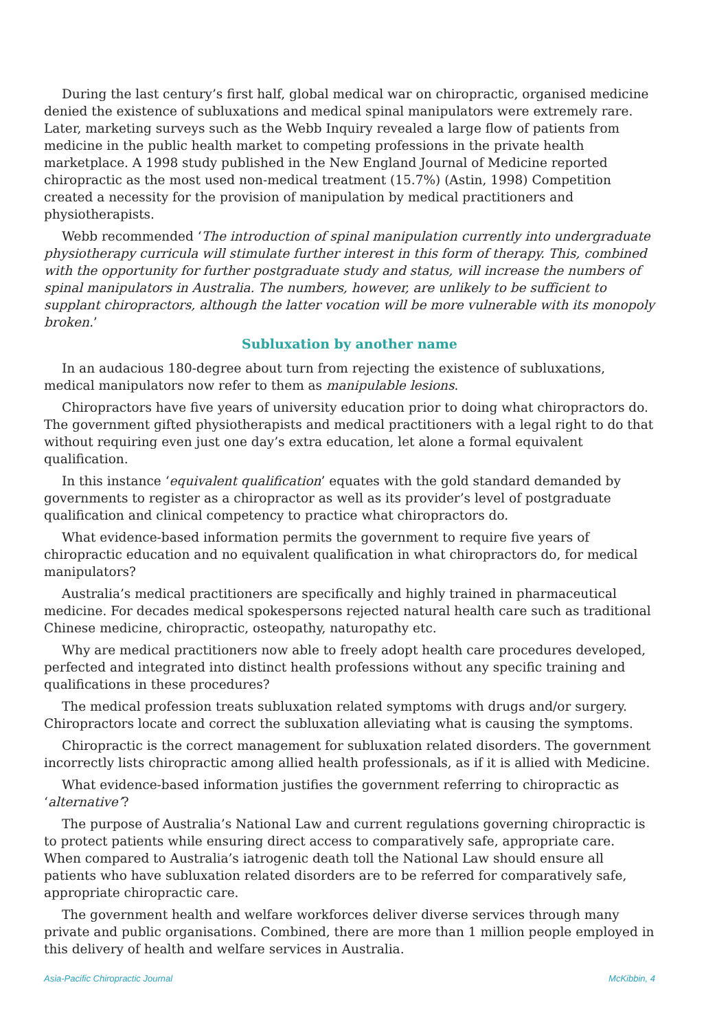During the last century’s first half, global medical war on chiropractic, organised medicine denied the existence of subluxations and medical spinal manipulators were extremely rare. Later, marketing surveys such as the Webb Inquiry revealed a large flow of patients from medicine in the public health market to competing professions in the private health marketplace. A 1998 study published in the New England Journal of Medicine reported chiropractic as the most used non-medical treatment (15.7%) (Astin, 1998) Competition created a necessity for the provision of manipulation by medical practitioners and physiotherapists.
Webb recommended ‘The introduction of spinal manipulation currently into undergraduate physiotherapy curricula will stimulate further interest in this form of therapy. This, combined with the opportunity for further postgraduate study and status, will increase the numbers of spinal manipulators in Australia. The numbers, however, are unlikely to be sufficient to supplant chiropractors, although the latter vocation will be more vulnerable with its monopoly broken.’
Subluxation by another name
In an audacious 180-degree about turn from rejecting the existence of subluxations, medical manipulators now refer to them as manipulable lesions.
Chiropractors have five years of university education prior to doing what chiropractors do. The government gifted physiotherapists and medical practitioners with a legal right to do that without requiring even just one day’s extra education, let alone a formal equivalent qualification.
In this instance ‘equivalent qualification’ equates with the gold standard demanded by governments to register as a chiropractor as well as its provider’s level of postgraduate qualification and clinical competency to practice what chiropractors do.
What evidence-based information permits the government to require five years of chiropractic education and no equivalent qualification in what chiropractors do, for medical manipulators?
Australia’s medical practitioners are specifically and highly trained in pharmaceutical medicine. For decades medical spokespersons rejected natural health care such as traditional Chinese medicine, chiropractic, osteopathy, naturopathy etc.
Why are medical practitioners now able to freely adopt health care procedures developed, perfected and integrated into distinct health professions without any specific training and qualifications in these procedures?
The medical profession treats subluxation related symptoms with drugs and/or surgery. Chiropractors locate and correct the subluxation alleviating what is causing the symptoms.
Chiropractic is the correct management for subluxation related disorders. The government incorrectly lists chiropractic among allied health professionals, as if it is allied with Medicine.
What evidence-based information justifies the government referring to chiropractic as ‘alternative’?
The purpose of Australia’s National Law and current regulations governing chiropractic is to protect patients while ensuring direct access to comparatively safe, appropriate care. When compared to Australia’s iatrogenic death toll the National Law should ensure all patients who have subluxation related disorders are to be referred for comparatively safe, appropriate chiropractic care.
The government health and welfare workforces deliver diverse services through many private and public organisations. Combined, there are more than 1 million people employed in this delivery of health and welfare services in Australia.
Asia-Pacific Chiropractic Journal McKibbin, 4